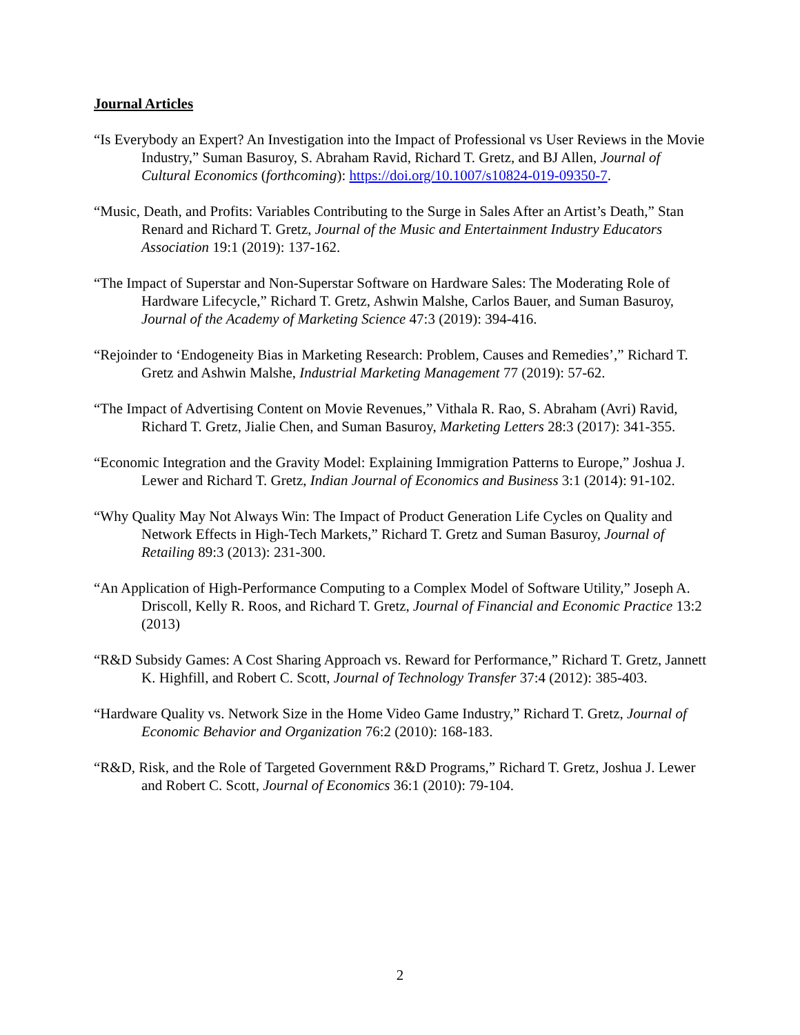Journal Articles
“Is Everybody an Expert? An Investigation into the Impact of Professional vs User Reviews in the Movie Industry,” Suman Basuroy, S. Abraham Ravid, Richard T. Gretz, and BJ Allen, Journal of Cultural Economics (forthcoming): https://doi.org/10.1007/s10824-019-09350-7.
“Music, Death, and Profits: Variables Contributing to the Surge in Sales After an Artist’s Death,” Stan Renard and Richard T. Gretz, Journal of the Music and Entertainment Industry Educators Association 19:1 (2019): 137-162.
“The Impact of Superstar and Non-Superstar Software on Hardware Sales: The Moderating Role of Hardware Lifecycle,” Richard T. Gretz, Ashwin Malshe, Carlos Bauer, and Suman Basuroy, Journal of the Academy of Marketing Science 47:3 (2019): 394-416.
“Rejoinder to ‘Endogeneity Bias in Marketing Research: Problem, Causes and Remedies’,” Richard T. Gretz and Ashwin Malshe, Industrial Marketing Management 77 (2019): 57-62.
“The Impact of Advertising Content on Movie Revenues,” Vithala R. Rao, S. Abraham (Avri) Ravid, Richard T. Gretz, Jialie Chen, and Suman Basuroy, Marketing Letters 28:3 (2017): 341-355.
“Economic Integration and the Gravity Model: Explaining Immigration Patterns to Europe,” Joshua J. Lewer and Richard T. Gretz, Indian Journal of Economics and Business 3:1 (2014): 91-102.
“Why Quality May Not Always Win: The Impact of Product Generation Life Cycles on Quality and Network Effects in High-Tech Markets,” Richard T. Gretz and Suman Basuroy, Journal of Retailing 89:3 (2013): 231-300.
“An Application of High-Performance Computing to a Complex Model of Software Utility,” Joseph A. Driscoll, Kelly R. Roos, and Richard T. Gretz, Journal of Financial and Economic Practice 13:2 (2013)
“R&D Subsidy Games: A Cost Sharing Approach vs. Reward for Performance,” Richard T. Gretz, Jannett K. Highfill, and Robert C. Scott, Journal of Technology Transfer 37:4 (2012): 385-403.
“Hardware Quality vs. Network Size in the Home Video Game Industry,” Richard T. Gretz, Journal of Economic Behavior and Organization 76:2 (2010): 168-183.
“R&D, Risk, and the Role of Targeted Government R&D Programs,” Richard T. Gretz, Joshua J. Lewer and Robert C. Scott, Journal of Economics 36:1 (2010): 79-104.
2